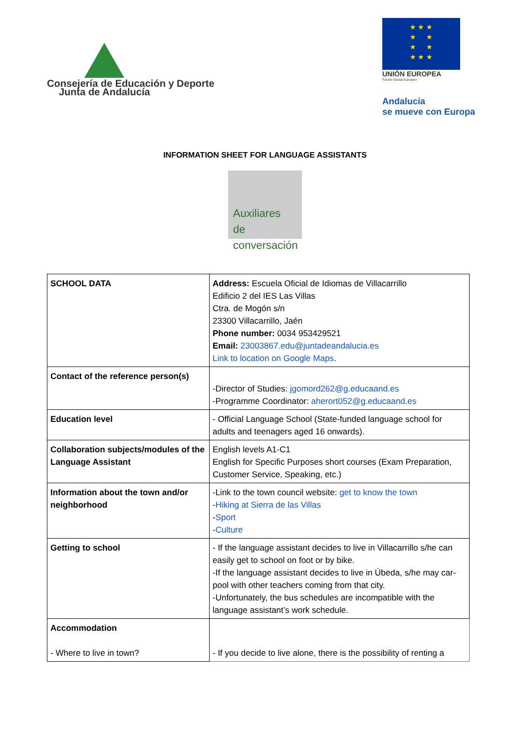Consejería de Educación y Deporte
Junta de Andalucía
★ ★ ★
★ ★
★ ★
★ ★ ★
UNIÓN EUROPEA
Fondo Social Europeo
Andalucía
se mueve con Europa
INFORMATION SHEET FOR LANGUAGE ASSISTANTS
Auxiliares
de conversación
| SCHOOL DATA | Address: Escuela Oficial de Idiomas de Villacarrillo Edificio 2 del IES Las Villas Ctra. de Mogón s/n 23300 Villacarrillo, Jaén Phone number: 0034 953429521 Email: 23003867.edu@juntadeandalucia.es Link to location on Google Maps . |
| Contact of the reference person(s) | -Director of Studies: jgomord262@g.educaand.es -Programme Coordinator: aherort052@g.educaand.es |
| Education level | - Official Language School (State-funded language school for adults and teenagers aged 16 onwards). |
| Collaboration subjects/modules of the Language Assistant | English levels A1-C1 English for Specific Purposes short courses (Exam Preparation, Customer Service, Speaking, etc.) |
| Information about the town and/or neighborhood | -Link to the town council website: get to know the town - Hiking at Sierra de las Villas - Sport - Culture |
| Getting to school | - If the language assistant decides to live in Villacarrillo s/he can easily get to school on foot or by bike. -If the language assistant decides to live in Úbeda, s/he may car-pool with other teachers coming from that city. -Unfortunately, the bus schedules are incompatible with the language assistant’s work schedule. |
| Accommodation - Where to live in town? | - If you decide to live alone, there is the possibility of renting a |